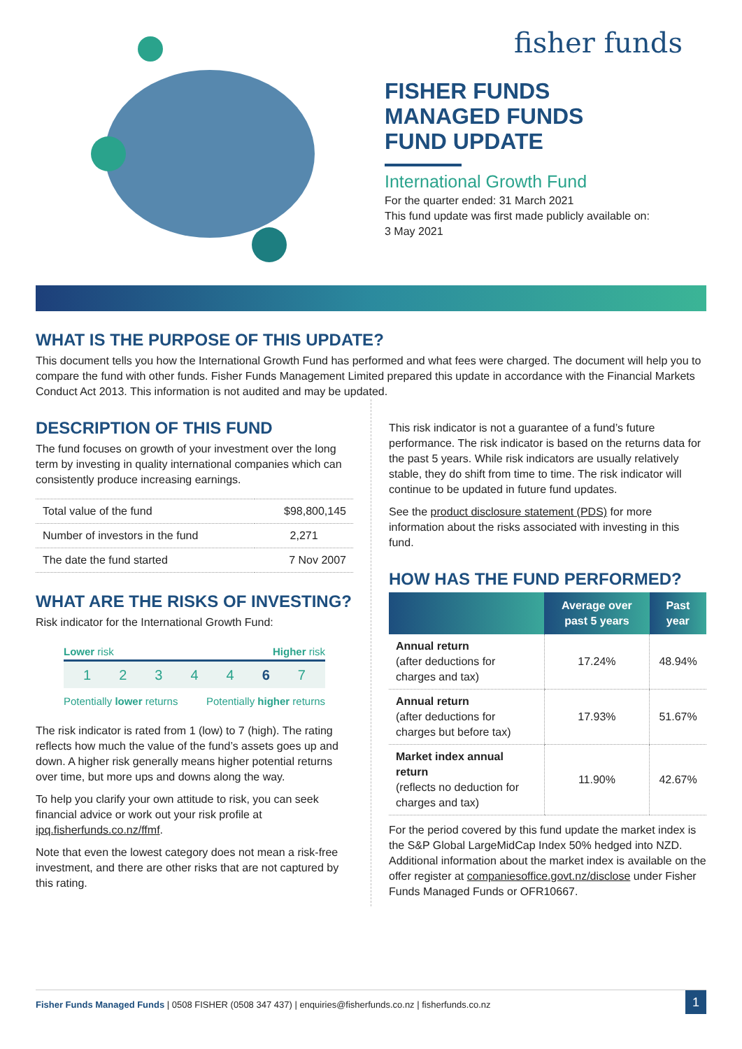fisher funds
FISHER FUNDS
MANAGED FUNDS
FUND UPDATE
International Growth Fund
For the quarter ended: 31 March 2021
This fund update was first made publicly available on:
3 May 2021
WHAT IS THE PURPOSE OF THIS UPDATE?
This document tells you how the International Growth Fund has performed and what fees were charged. The document will help you to compare the fund with other funds. Fisher Funds Management Limited prepared this update in accordance with the Financial Markets Conduct Act 2013. This information is not audited and may be updated.
DESCRIPTION OF THIS FUND
The fund focuses on growth of your investment over the long term by investing in quality international companies which can consistently produce increasing earnings.
| Total value of the fund | $98,800,145 |
| Number of investors in the fund | 2,271 |
| The date the fund started | 7 Nov 2007 |
WHAT ARE THE RISKS OF INVESTING?
Risk indicator for the International Growth Fund:
Lower risk Higher risk
1 2 3 4 4 6 7
Potentially lower returns Potentially higher returns
The risk indicator is rated from 1 (low) to 7 (high). The rating reflects how much the value of the fund’s assets goes up and down. A higher risk generally means higher potential returns over time, but more ups and downs along the way.
To help you clarify your own attitude to risk, you can seek financial advice or work out your risk profile at ipq.fisherfunds.co.nz/ffmf.
Note that even the lowest category does not mean a risk-free investment, and there are other risks that are not captured by this rating.
This risk indicator is not a guarantee of a fund’s future performance. The risk indicator is based on the returns data for the past 5 years. While risk indicators are usually relatively stable, they do shift from time to time. The risk indicator will continue to be updated in future fund updates.
See the product disclosure statement (PDS) for more information about the risks associated with investing in this fund.
HOW HAS THE FUND PERFORMED?
| | Average over past 5 years | Past year |
| --- | --- | --- |
| Annual return (after deductions for charges and tax) | 17.24% | 48.94% |
| Annual return (after deductions for charges but before tax) | 17.93% | 51.67% |
| Market index annual return (reflects no deduction for charges and tax) | 11.90% | 42.67% |
For the period covered by this fund update the market index is the S&P Global LargeMidCap Index 50% hedged into NZD. Additional information about the market index is available on the offer register at companiesoffice.govt.nz/disclose under Fisher Funds Managed Funds or OFR10667.
Fisher Funds Managed Funds | 0508 FISHER (0508 347 437) | enquiries@fisherfunds.co.nz | fisherfunds.co.nz 1